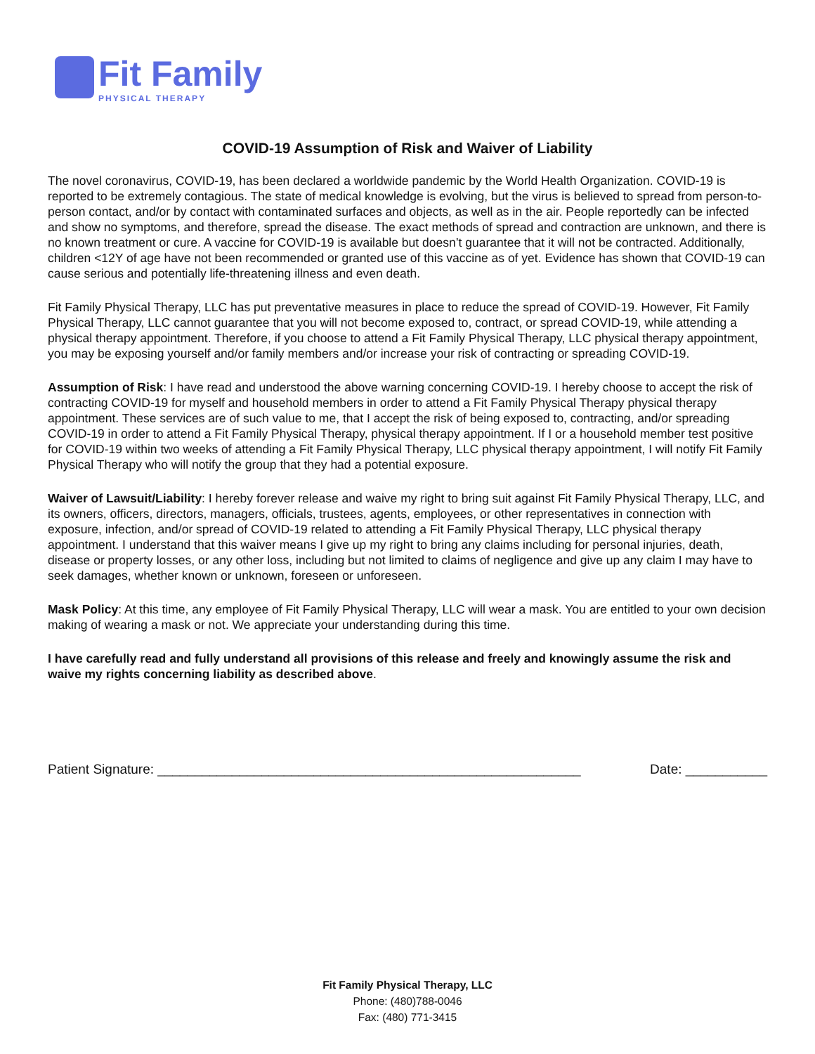Fit Family
PHYSICAL THERAPY
COVID-19 Assumption of Risk and Waiver of Liability
The novel coronavirus, COVID-19, has been declared a worldwide pandemic by the World Health Organization. COVID-19 is reported to be extremely contagious. The state of medical knowledge is evolving, but the virus is believed to spread from person-to-person contact, and/or by contact with contaminated surfaces and objects, as well as in the air. People reportedly can be infected and show no symptoms, and therefore, spread the disease. The exact methods of spread and contraction are unknown, and there is no known treatment or cure. A vaccine for COVID-19 is available but doesn’t guarantee that it will not be contracted. Additionally, children <12Y of age have not been recommended or granted use of this vaccine as of yet. Evidence has shown that COVID-19 can cause serious and potentially life-threatening illness and even death.
Fit Family Physical Therapy, LLC has put preventative measures in place to reduce the spread of COVID-19. However, Fit Family Physical Therapy, LLC cannot guarantee that you will not become exposed to, contract, or spread COVID-19, while attending a physical therapy appointment. Therefore, if you choose to attend a Fit Family Physical Therapy, LLC physical therapy appointment, you may be exposing yourself and/or family members and/or increase your risk of contracting or spreading COVID-19.
Assumption of Risk: I have read and understood the above warning concerning COVID-19. I hereby choose to accept the risk of contracting COVID-19 for myself and household members in order to attend a Fit Family Physical Therapy physical therapy appointment. These services are of such value to me, that I accept the risk of being exposed to, contracting, and/or spreading COVID-19 in order to attend a Fit Family Physical Therapy, physical therapy appointment. If I or a household member test positive for COVID-19 within two weeks of attending a Fit Family Physical Therapy, LLC physical therapy appointment, I will notify Fit Family Physical Therapy who will notify the group that they had a potential exposure.
Waiver of Lawsuit/Liability: I hereby forever release and waive my right to bring suit against Fit Family Physical Therapy, LLC, and its owners, officers, directors, managers, officials, trustees, agents, employees, or other representatives in connection with exposure, infection, and/or spread of COVID-19 related to attending a Fit Family Physical Therapy, LLC physical therapy appointment. I understand that this waiver means I give up my right to bring any claims including for personal injuries, death, disease or property losses, or any other loss, including but not limited to claims of negligence and give up any claim I may have to seek damages, whether known or unknown, foreseen or unforeseen.
Mask Policy: At this time, any employee of Fit Family Physical Therapy, LLC will wear a mask. You are entitled to your own decision making of wearing a mask or not. We appreciate your understanding during this time.
I have carefully read and fully understand all provisions of this release and freely and knowingly assume the risk and waive my rights concerning liability as described above.
Patient Signature: _________________________________________________________ Date: ___________
Fit Family Physical Therapy, LLC
Phone: (480)788-0046
Fax: (480) 771-3415